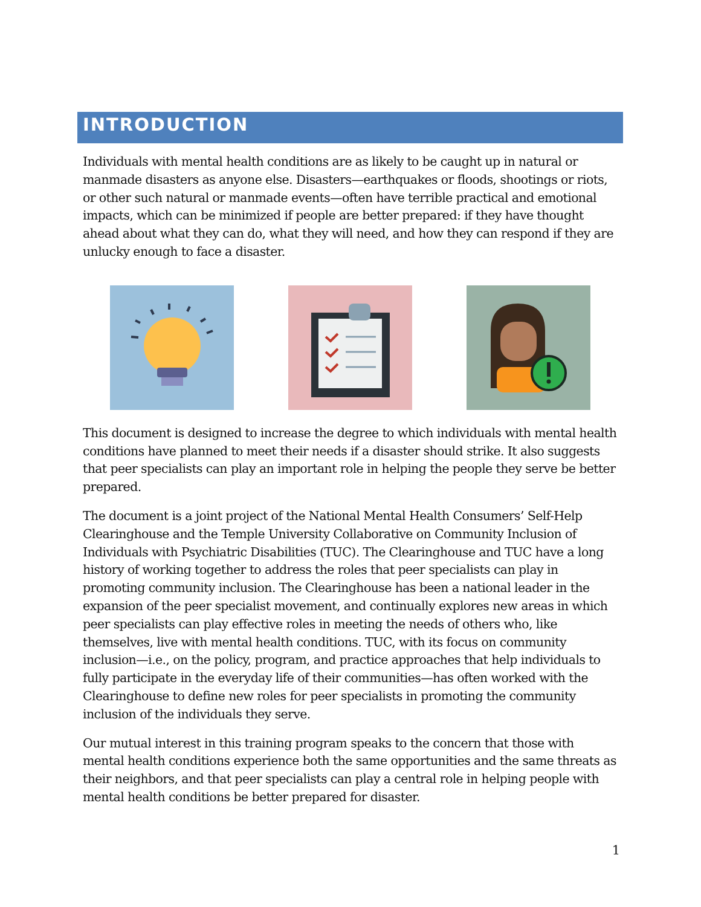INTRODUCTION
Individuals with mental health conditions are as likely to be caught up in natural or manmade disasters as anyone else. Disasters—earthquakes or floods, shootings or riots, or other such natural or manmade events—often have terrible practical and emotional impacts, which can be minimized if people are better prepared: if they have thought ahead about what they can do, what they will need, and how they can respond if they are unlucky enough to face a disaster.
This document is designed to increase the degree to which individuals with mental health conditions have planned to meet their needs if a disaster should strike. It also suggests that peer specialists can play an important role in helping the people they serve be better prepared.
The document is a joint project of the National Mental Health Consumers’ Self-Help Clearinghouse and the Temple University Collaborative on Community Inclusion of Individuals with Psychiatric Disabilities (TUC). The Clearinghouse and TUC have a long history of working together to address the roles that peer specialists can play in promoting community inclusion. The Clearinghouse has been a national leader in the expansion of the peer specialist movement, and continually explores new areas in which peer specialists can play effective roles in meeting the needs of others who, like themselves, live with mental health conditions. TUC, with its focus on community inclusion—i.e., on the policy, program, and practice approaches that help individuals to fully participate in the everyday life of their communities—has often worked with the Clearinghouse to define new roles for peer specialists in promoting the community inclusion of the individuals they serve.
Our mutual interest in this training program speaks to the concern that those with mental health conditions experience both the same opportunities and the same threats as their neighbors, and that peer specialists can play a central role in helping people with mental health conditions be better prepared for disaster.
1